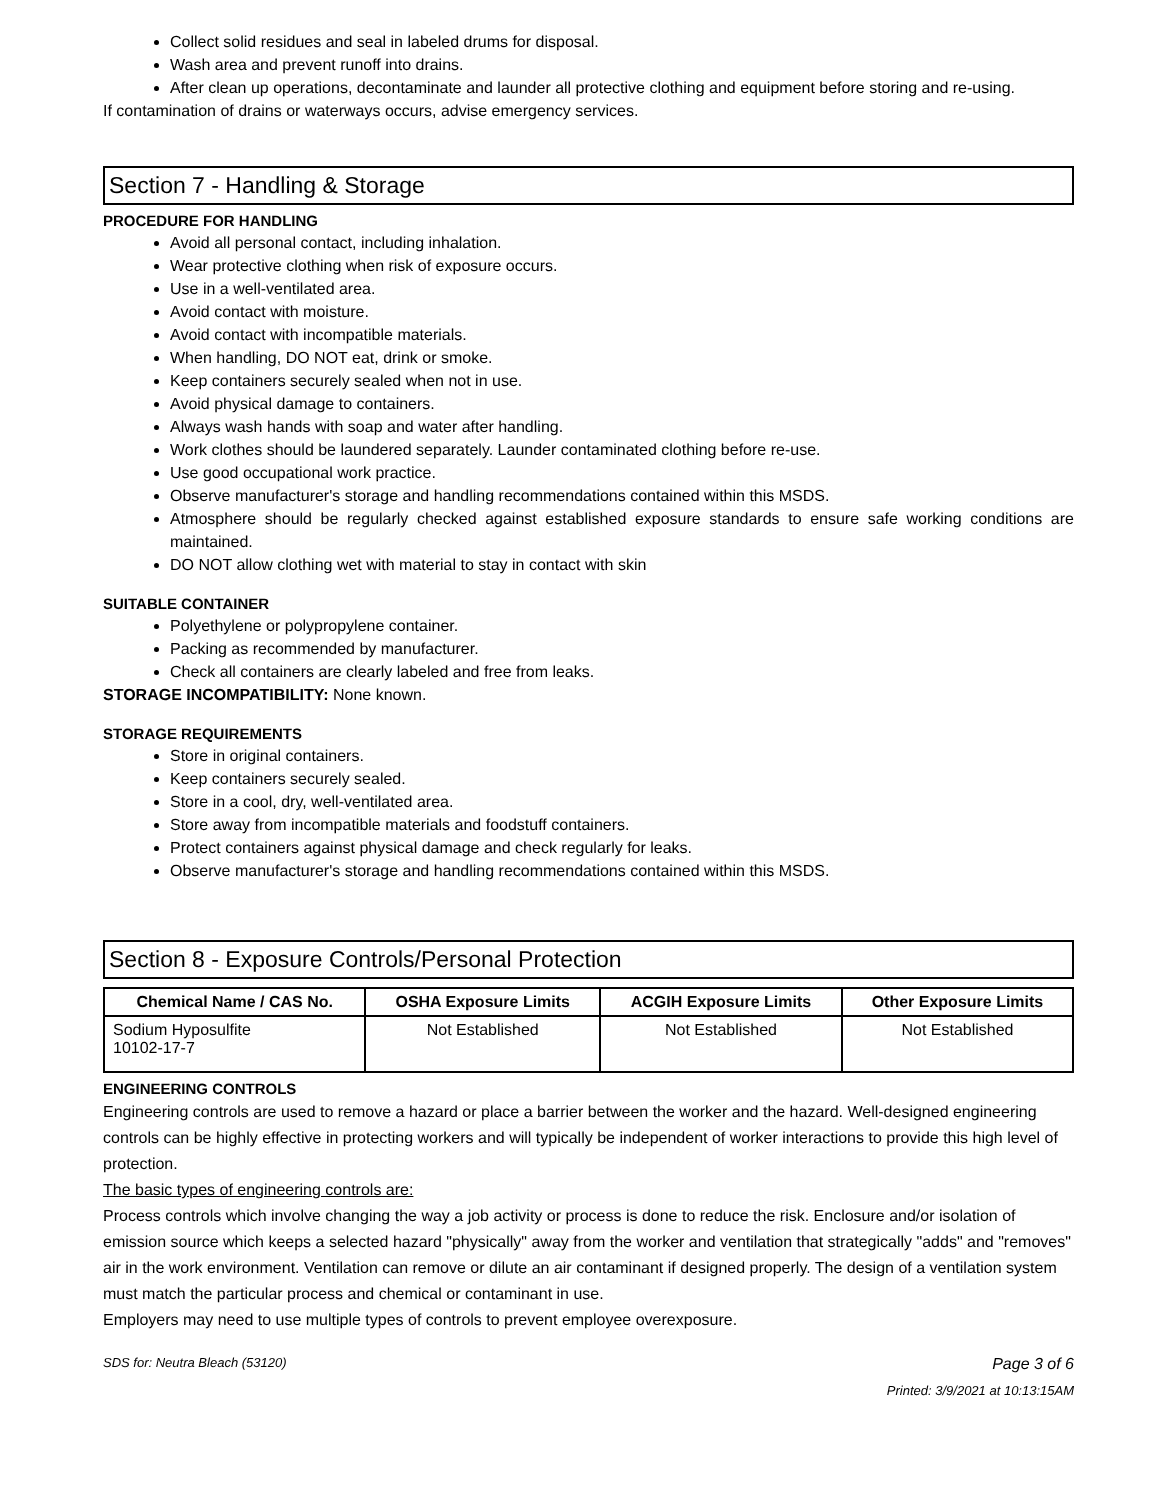Collect solid residues and seal in labeled drums for disposal.
Wash area and prevent runoff into drains.
After clean up operations, decontaminate and launder all protective clothing and equipment before storing and re-using.
If contamination of drains or waterways occurs, advise emergency services.
Section 7 - Handling & Storage
PROCEDURE FOR HANDLING
Avoid all personal contact, including inhalation.
Wear protective clothing when risk of exposure occurs.
Use in a well-ventilated area.
Avoid contact with moisture.
Avoid contact with incompatible materials.
When handling, DO NOT eat, drink or smoke.
Keep containers securely sealed when not in use.
Avoid physical damage to containers.
Always wash hands with soap and water after handling.
Work clothes should be laundered separately. Launder contaminated clothing before re-use.
Use good occupational work practice.
Observe manufacturer's storage and handling recommendations contained within this MSDS.
Atmosphere should be regularly checked against established exposure standards to ensure safe working conditions are maintained.
DO NOT allow clothing wet with material to stay in contact with skin
SUITABLE CONTAINER
Polyethylene or polypropylene container.
Packing as recommended by manufacturer.
Check all containers are clearly labeled and free from leaks.
STORAGE INCOMPATIBILITY: None known.
STORAGE REQUIREMENTS
Store in original containers.
Keep containers securely sealed.
Store in a cool, dry, well-ventilated area.
Store away from incompatible materials and foodstuff containers.
Protect containers against physical damage and check regularly for leaks.
Observe manufacturer's storage and handling recommendations contained within this MSDS.
Section 8 - Exposure Controls/Personal Protection
| Chemical Name / CAS No. | OSHA Exposure Limits | ACGIH Exposure Limits | Other Exposure Limits |
| --- | --- | --- | --- |
| Sodium Hyposulfite 10102-17-7 | Not Established | Not Established | Not Established |
ENGINEERING CONTROLS
Engineering controls are used to remove a hazard or place a barrier between the worker and the hazard. Well-designed engineering controls can be highly effective in protecting workers and will typically be independent of worker interactions to provide this high level of protection.
The basic types of engineering controls are:
Process controls which involve changing the way a job activity or process is done to reduce the risk. Enclosure and/or isolation of emission source which keeps a selected hazard "physically" away from the worker and ventilation that strategically "adds" and "removes" air in the work environment. Ventilation can remove or dilute an air contaminant if designed properly. The design of a ventilation system must match the particular process and chemical or contaminant in use.
Employers may need to use multiple types of controls to prevent employee overexposure.
SDS for: Neutra Bleach (53120) Page 3 of 6
Printed: 3/9/2021 at 10:13:15AM